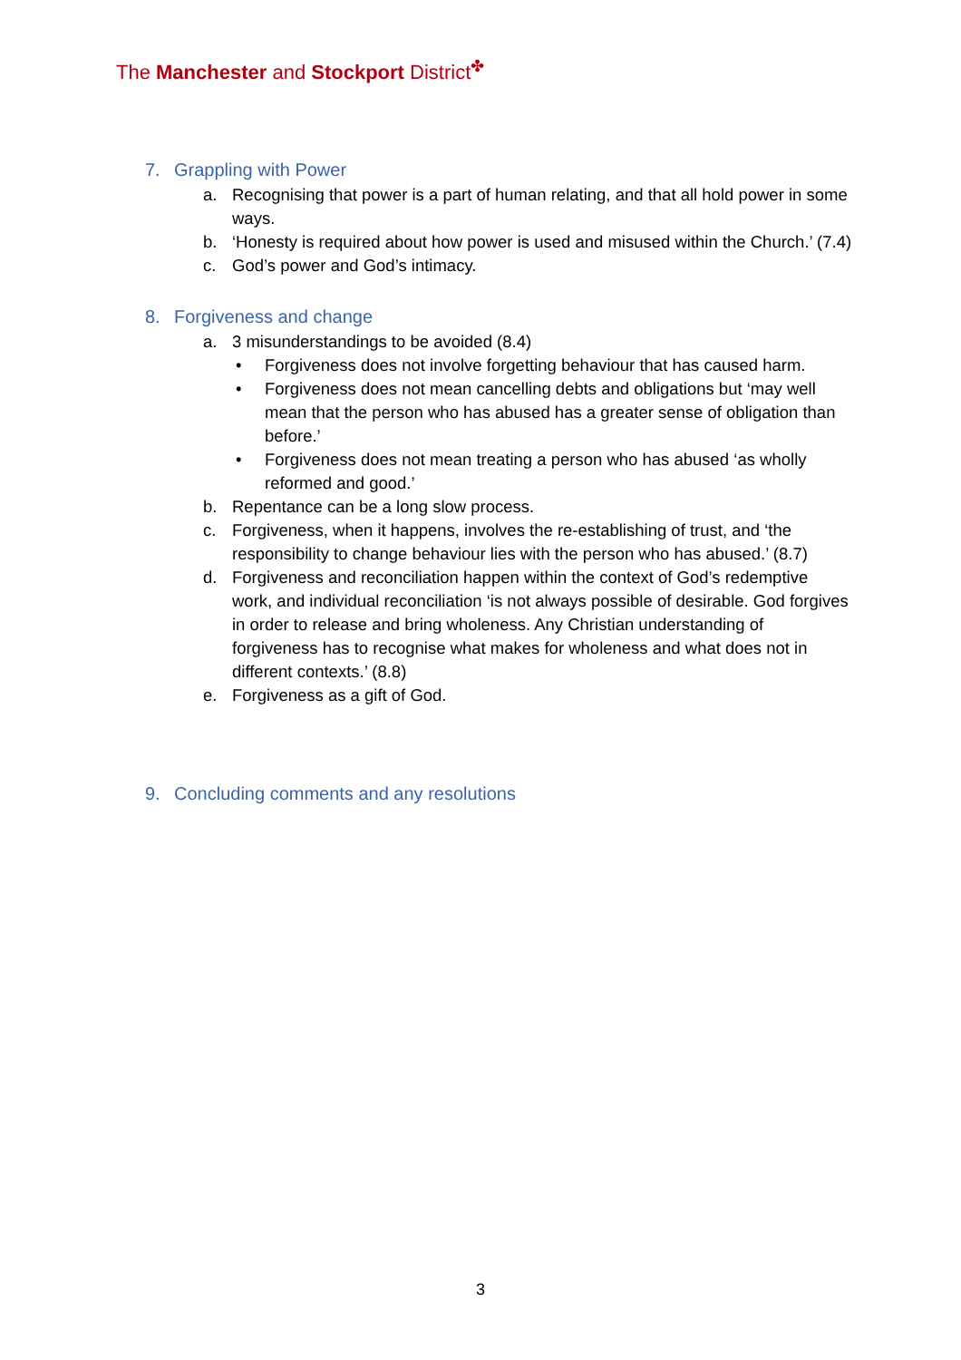The Manchester and Stockport District<sup>✤</sup>
7. Grappling with Power
a. Recognising that power is a part of human relating, and that all hold power in some ways.
b. ‘Honesty is required about how power is used and misused within the Church.’ (7.4)
c. God’s power and God’s intimacy.
8. Forgiveness and change
a. 3 misunderstandings to be avoided (8.4)
• Forgiveness does not involve forgetting behaviour that has caused harm.
• Forgiveness does not mean cancelling debts and obligations but ‘may well mean that the person who has abused has a greater sense of obligation than before.’
• Forgiveness does not mean treating a person who has abused ‘as wholly reformed and good.’
b. Repentance can be a long slow process.
c. Forgiveness, when it happens, involves the re-establishing of trust, and ‘the responsibility to change behaviour lies with the person who has abused.’ (8.7)
d. Forgiveness and reconciliation happen within the context of God’s redemptive work, and individual reconciliation ‘is not always possible of desirable. God forgives in order to release and bring wholeness. Any Christian understanding of forgiveness has to recognise what makes for wholeness and what does not in different contexts.’ (8.8)
e. Forgiveness as a gift of God.
9. Concluding comments and any resolutions
3